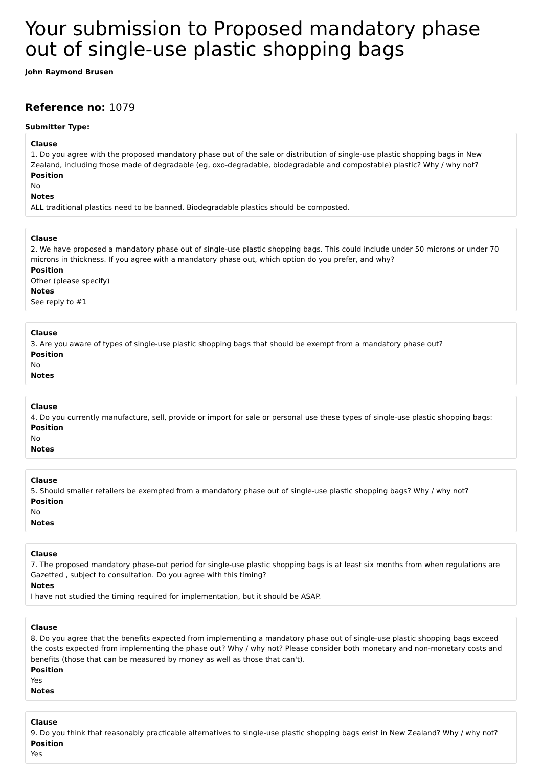Your submission to Proposed mandatory phase out of single-use plastic shopping bags
John Raymond Brusen
Reference no: 1079
Submitter Type:
Clause
1. Do you agree with the proposed mandatory phase out of the sale or distribution of single-use plastic shopping bags in New Zealand, including those made of degradable (eg, oxo-degradable, biodegradable and compostable) plastic? Why / why not?
Position
No
Notes
ALL traditional plastics need to be banned. Biodegradable plastics should be composted.
Clause
2. We have proposed a mandatory phase out of single-use plastic shopping bags. This could include under 50 microns or under 70 microns in thickness. If you agree with a mandatory phase out, which option do you prefer, and why?
Position
Other (please specify)
Notes
See reply to #1
Clause
3. Are you aware of types of single-use plastic shopping bags that should be exempt from a mandatory phase out?
Position
No
Notes
Clause
4. Do you currently manufacture, sell, provide or import for sale or personal use these types of single-use plastic shopping bags:
Position
No
Notes
Clause
5. Should smaller retailers be exempted from a mandatory phase out of single-use plastic shopping bags? Why / why not?
Position
No
Notes
Clause
7. The proposed mandatory phase-out period for single-use plastic shopping bags is at least six months from when regulations are Gazetted , subject to consultation. Do you agree with this timing?
Notes
I have not studied the timing required for implementation, but it should be ASAP.
Clause
8. Do you agree that the benefits expected from implementing a mandatory phase out of single-use plastic shopping bags exceed the costs expected from implementing the phase out? Why / why not? Please consider both monetary and non-monetary costs and benefits (those that can be measured by money as well as those that can't).
Position
Yes
Notes
Clause
9. Do you think that reasonably practicable alternatives to single-use plastic shopping bags exist in New Zealand? Why / why not?
Position
Yes